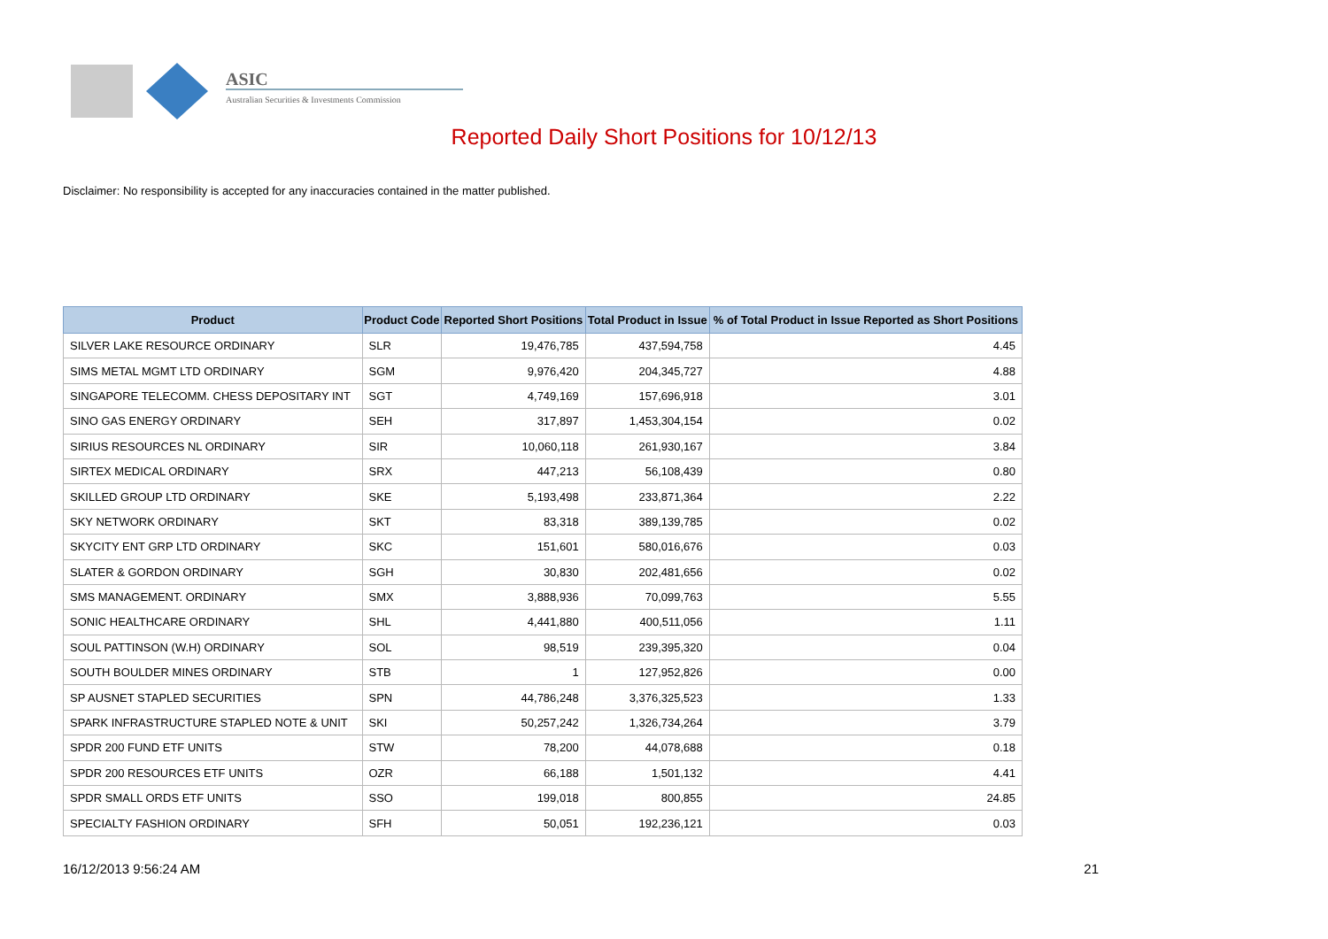ASIC
Australian Securities & Investments Commission
Reported Daily Short Positions for 10/12/13
Disclaimer: No responsibility is accepted for any inaccuracies contained in the matter published.
| Product | Product Code | Reported Short Positions | Total Product in Issue | % of Total Product in Issue Reported as Short Positions |
| --- | --- | --- | --- | --- |
| SILVER LAKE RESOURCE ORDINARY | SLR | 19,476,785 | 437,594,758 | 4.45 |
| SIMS METAL MGMT LTD ORDINARY | SGM | 9,976,420 | 204,345,727 | 4.88 |
| SINGAPORE TELECOMM. CHESS DEPOSITARY INT | SGT | 4,749,169 | 157,696,918 | 3.01 |
| SINO GAS ENERGY ORDINARY | SEH | 317,897 | 1,453,304,154 | 0.02 |
| SIRIUS RESOURCES NL ORDINARY | SIR | 10,060,118 | 261,930,167 | 3.84 |
| SIRTEX MEDICAL ORDINARY | SRX | 447,213 | 56,108,439 | 0.80 |
| SKILLED GROUP LTD ORDINARY | SKE | 5,193,498 | 233,871,364 | 2.22 |
| SKY NETWORK ORDINARY | SKT | 83,318 | 389,139,785 | 0.02 |
| SKYCITY ENT GRP LTD ORDINARY | SKC | 151,601 | 580,016,676 | 0.03 |
| SLATER & GORDON ORDINARY | SGH | 30,830 | 202,481,656 | 0.02 |
| SMS MANAGEMENT. ORDINARY | SMX | 3,888,936 | 70,099,763 | 5.55 |
| SONIC HEALTHCARE ORDINARY | SHL | 4,441,880 | 400,511,056 | 1.11 |
| SOUL PATTINSON (W.H) ORDINARY | SOL | 98,519 | 239,395,320 | 0.04 |
| SOUTH BOULDER MINES ORDINARY | STB | 1 | 127,952,826 | 0.00 |
| SP AUSNET STAPLED SECURITIES | SPN | 44,786,248 | 3,376,325,523 | 1.33 |
| SPARK INFRASTRUCTURE STAPLED NOTE & UNIT | SKI | 50,257,242 | 1,326,734,264 | 3.79 |
| SPDR 200 FUND ETF UNITS | STW | 78,200 | 44,078,688 | 0.18 |
| SPDR 200 RESOURCES ETF UNITS | OZR | 66,188 | 1,501,132 | 4.41 |
| SPDR SMALL ORDS ETF UNITS | SSO | 199,018 | 800,855 | 24.85 |
| SPECIALTY FASHION ORDINARY | SFH | 50,051 | 192,236,121 | 0.03 |
16/12/2013 9:56:24 AM 21